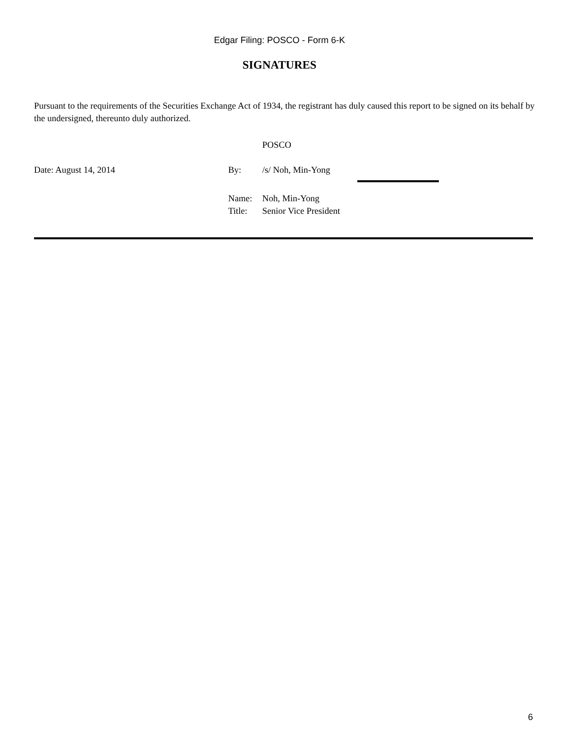Edgar Filing: POSCO - Form 6-K
SIGNATURES
Pursuant to the requirements of the Securities Exchange Act of 1934, the registrant has duly caused this report to be signed on its behalf by the undersigned, thereunto duly authorized.
POSCO
Date: August 14, 2014 By: /s/ Noh, Min-Yong
Name: Noh, Min-Yong
Title: Senior Vice President
6